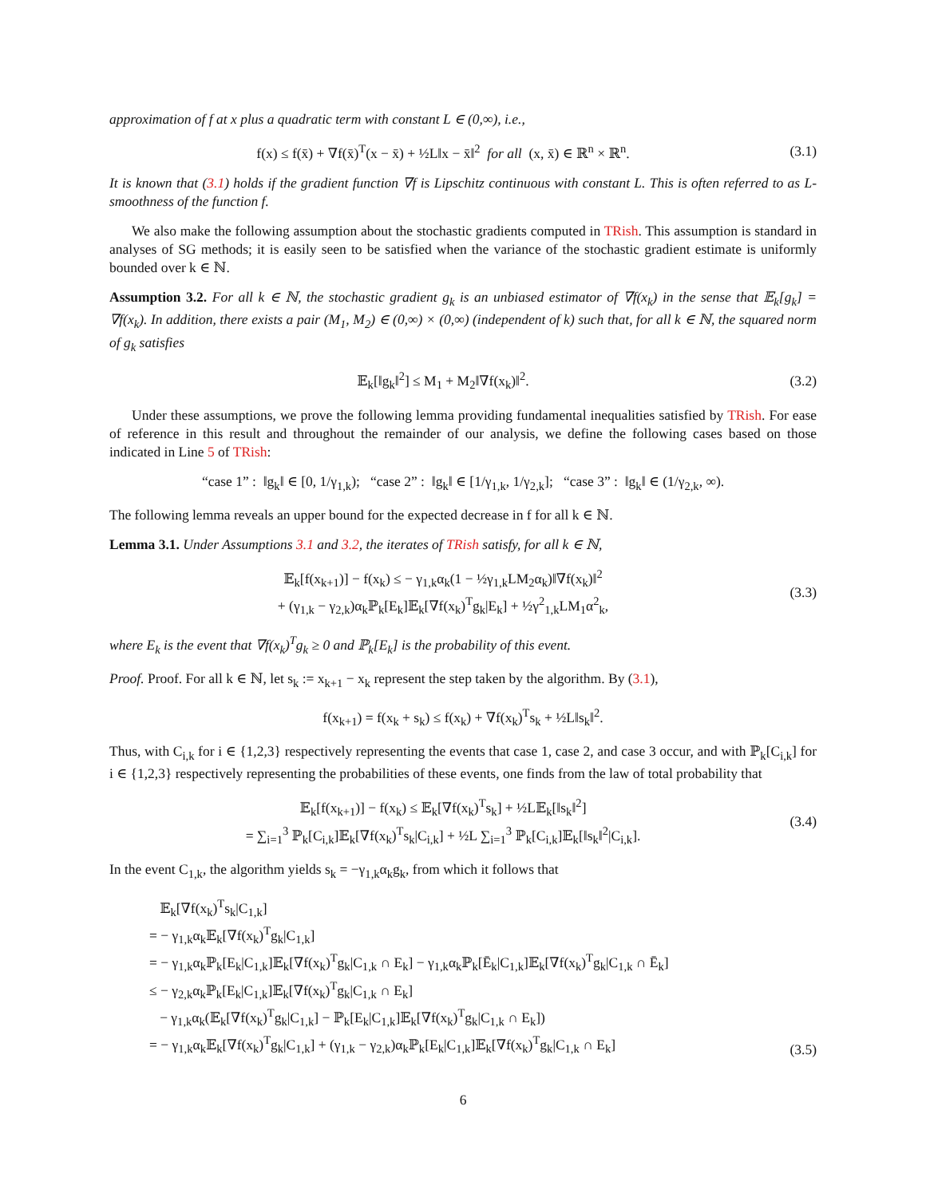approximation of f at x plus a quadratic term with constant L ∈ (0,∞), i.e.,
f(x) ≤ f(x̄) + ∇f(x̄)<sup>T</sup>(x − x̄) + ½L‖x − x̄‖<sup>2</sup> for all (x, x̄) ∈ ℝ<sup>n</sup> × ℝ<sup>n</sup>. (3.1)
It is known that (3.1) holds if the gradient function ∇f is Lipschitz continuous with constant L. This is often referred to as L-smoothness of the function f.
We also make the following assumption about the stochastic gradients computed in TRish. This assumption is standard in analyses of SG methods; it is easily seen to be satisfied when the variance of the stochastic gradient estimate is uniformly bounded over k ∈ ℕ.
Assumption 3.2. For all k ∈ ℕ, the stochastic gradient g<sub>k</sub> is an unbiased estimator of ∇f(x<sub>k</sub>) in the sense that 𝔼<sub>k</sub>[g<sub>k</sub>] = ∇f(x<sub>k</sub>). In addition, there exists a pair (M<sub>1</sub>, M<sub>2</sub>) ∈ (0,∞) × (0,∞) (independent of k) such that, for all k ∈ ℕ, the squared norm of g<sub>k</sub> satisfies
𝔼<sub>k</sub>[‖g<sub>k</sub>‖<sup>2</sup>] ≤ M<sub>1</sub> + M<sub>2</sub>‖∇f(x<sub>k</sub>)‖<sup>2</sup>. (3.2)
Under these assumptions, we prove the following lemma providing fundamental inequalities satisfied by TRish. For ease of reference in this result and throughout the remainder of our analysis, we define the following cases based on those indicated in Line 5 of TRish:
“case 1” : ‖g<sub>k</sub>‖ ∈ [0, 1/γ<sub>1,k</sub>); “case 2” : ‖g<sub>k</sub>‖ ∈ [1/γ<sub>1,k</sub>, 1/γ<sub>2,k</sub>]; “case 3” : ‖g<sub>k</sub>‖ ∈ (1/γ<sub>2,k</sub>, ∞).
The following lemma reveals an upper bound for the expected decrease in f for all k ∈ ℕ.
Lemma 3.1. Under Assumptions 3.1 and 3.2, the iterates of TRish satisfy, for all k ∈ ℕ,
𝔼<sub>k</sub>[f(x<sub>k+1</sub>)] − f(x<sub>k</sub>) ≤ − γ<sub>1,k</sub>α<sub>k</sub>(1 − ½γ<sub>1,k</sub>LM<sub>2</sub>α<sub>k</sub>)‖∇f(x<sub>k</sub>)‖<sup>2</sup>
+ (γ<sub>1,k</sub> − γ<sub>2,k</sub>)α<sub>k</sub>ℙ<sub>k</sub>[E<sub>k</sub>]𝔼<sub>k</sub>[∇f(x<sub>k</sub>)<sup>T</sup>g<sub>k</sub>|E<sub>k</sub>] + ½γ<sup>2</sup><sub>1,k</sub>LM<sub>1</sub>α<sup>2</sup><sub>k</sub>, (3.3)
where E<sub>k</sub> is the event that ∇f(x<sub>k</sub>)<sup>T</sup>g<sub>k</sub> ≥ 0 and ℙ<sub>k</sub>[E<sub>k</sub>] is the probability of this event.
Proof. Proof. For all k ∈ ℕ, let s<sub>k</sub> := x<sub>k+1</sub> − x<sub>k</sub> represent the step taken by the algorithm. By (3.1),
f(x<sub>k+1</sub>) = f(x<sub>k</sub> + s<sub>k</sub>) ≤ f(x<sub>k</sub>) + ∇f(x<sub>k</sub>)<sup>T</sup>s<sub>k</sub> + ½L‖s<sub>k</sub>‖<sup>2</sup>.
Thus, with C<sub>i,k</sub> for i ∈ {1,2,3} respectively representing the events that case 1, case 2, and case 3 occur, and with ℙ<sub>k</sub>[C<sub>i,k</sub>] for i ∈ {1,2,3} respectively representing the probabilities of these events, one finds from the law of total probability that
𝔼<sub>k</sub>[f(x<sub>k+1</sub>)] − f(x<sub>k</sub>) ≤ 𝔼<sub>k</sub>[∇f(x<sub>k</sub>)<sup>T</sup>s<sub>k</sub>] + ½L𝔼<sub>k</sub>[‖s<sub>k</sub>‖<sup>2</sup>]
= ∑<sub>i=1</sub><sup>3</sup> ℙ<sub>k</sub>[C<sub>i,k</sub>]𝔼<sub>k</sub>[∇f(x<sub>k</sub>)<sup>T</sup>s<sub>k</sub>|C<sub>i,k</sub>] + ½L ∑<sub>i=1</sub><sup>3</sup> ℙ<sub>k</sub>[C<sub>i,k</sub>]𝔼<sub>k</sub>[‖s<sub>k</sub>‖<sup>2</sup>|C<sub>i,k</sub>]. (3.4)
In the event C<sub>1,k</sub>, the algorithm yields s<sub>k</sub> = −γ<sub>1,k</sub>α<sub>k</sub>g<sub>k</sub>, from which it follows that
𝔼<sub>k</sub>[∇f(x<sub>k</sub>)<sup>T</sup>s<sub>k</sub>|C<sub>1,k</sub>]
= − γ<sub>1,k</sub>α<sub>k</sub>𝔼<sub>k</sub>[∇f(x<sub>k</sub>)<sup>T</sup>g<sub>k</sub>|C<sub>1,k</sub>]
= − γ<sub>1,k</sub>α<sub>k</sub>ℙ<sub>k</sub>[E<sub>k</sub>|C<sub>1,k</sub>]𝔼<sub>k</sub>[∇f(x<sub>k</sub>)<sup>T</sup>g<sub>k</sub>|C<sub>1,k</sub> ∩ E<sub>k</sub>] − γ<sub>1,k</sub>α<sub>k</sub>ℙ<sub>k</sub>[Ē<sub>k</sub>|C<sub>1,k</sub>]𝔼<sub>k</sub>[∇f(x<sub>k</sub>)<sup>T</sup>g<sub>k</sub>|C<sub>1,k</sub> ∩ Ē<sub>k</sub>]
≤ − γ<sub>2,k</sub>α<sub>k</sub>ℙ<sub>k</sub>[E<sub>k</sub>|C<sub>1,k</sub>]𝔼<sub>k</sub>[∇f(x<sub>k</sub>)<sup>T</sup>g<sub>k</sub>|C<sub>1,k</sub> ∩ E<sub>k</sub>]
− γ<sub>1,k</sub>α<sub>k</sub>(𝔼<sub>k</sub>[∇f(x<sub>k</sub>)<sup>T</sup>g<sub>k</sub>|C<sub>1,k</sub>] − ℙ<sub>k</sub>[E<sub>k</sub>|C<sub>1,k</sub>]𝔼<sub>k</sub>[∇f(x<sub>k</sub>)<sup>T</sup>g<sub>k</sub>|C<sub>1,k</sub> ∩ E<sub>k</sub>])
= − γ<sub>1,k</sub>α<sub>k</sub>𝔼<sub>k</sub>[∇f(x<sub>k</sub>)<sup>T</sup>g<sub>k</sub>|C<sub>1,k</sub>] + (γ<sub>1,k</sub> − γ<sub>2,k</sub>)α<sub>k</sub>ℙ<sub>k</sub>[E<sub>k</sub>|C<sub>1,k</sub>]𝔼<sub>k</sub>[∇f(x<sub>k</sub>)<sup>T</sup>g<sub>k</sub>|C<sub>1,k</sub> ∩ E<sub>k</sub>] (3.5)
6